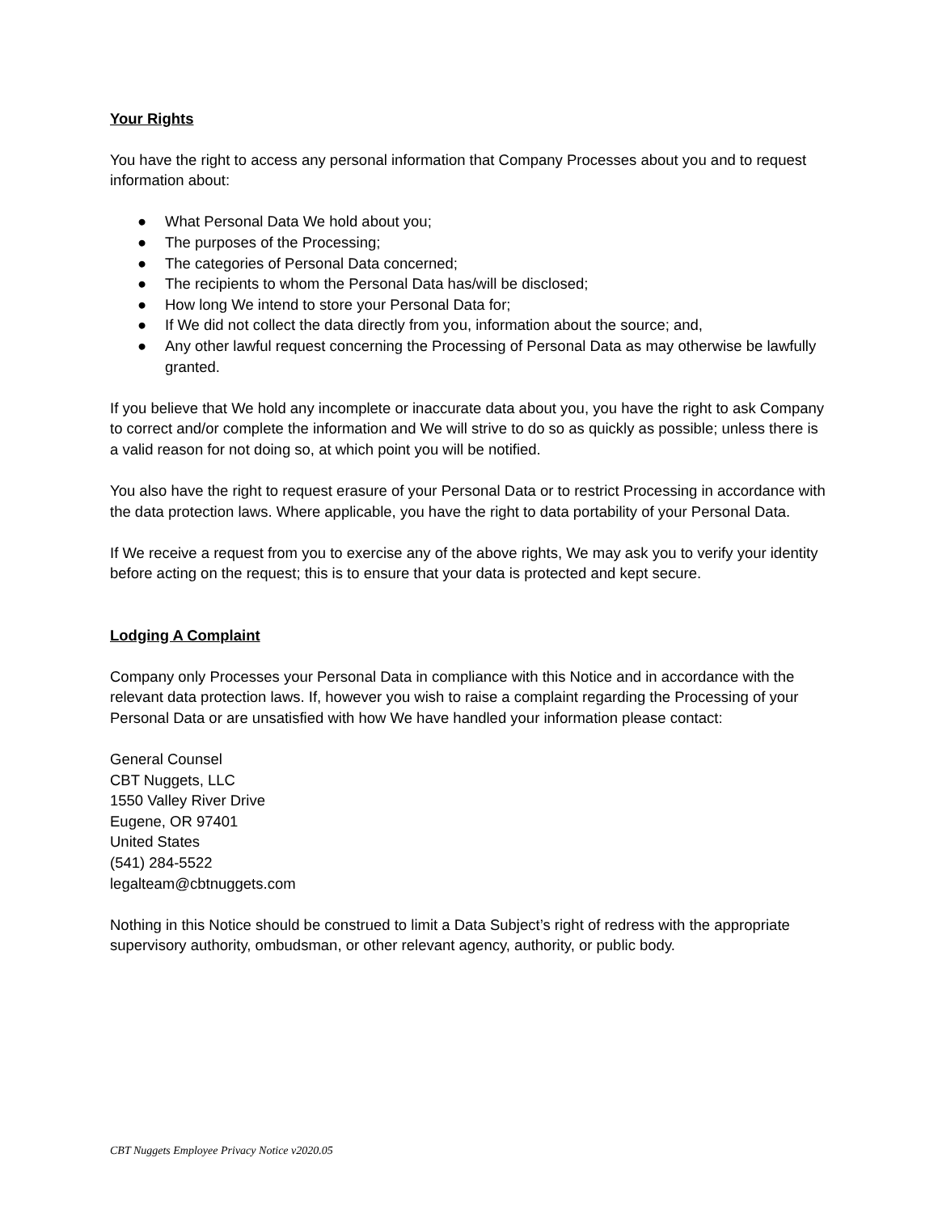Your Rights
You have the right to access any personal information that Company Processes about you and to request information about:
● What Personal Data We hold about you;
● The purposes of the Processing;
● The categories of Personal Data concerned;
● The recipients to whom the Personal Data has/will be disclosed;
● How long We intend to store your Personal Data for;
● If We did not collect the data directly from you, information about the source; and,
● Any other lawful request concerning the Processing of Personal Data as may otherwise be lawfully granted.
If you believe that We hold any incomplete or inaccurate data about you, you have the right to ask Company to correct and/or complete the information and We will strive to do so as quickly as possible; unless there is a valid reason for not doing so, at which point you will be notified.
You also have the right to request erasure of your Personal Data or to restrict Processing in accordance with the data protection laws. Where applicable, you have the right to data portability of your Personal Data.
If We receive a request from you to exercise any of the above rights, We may ask you to verify your identity before acting on the request; this is to ensure that your data is protected and kept secure.
Lodging A Complaint
Company only Processes your Personal Data in compliance with this Notice and in accordance with the relevant data protection laws. If, however you wish to raise a complaint regarding the Processing of your Personal Data or are unsatisfied with how We have handled your information please contact:
General Counsel
CBT Nuggets, LLC
1550 Valley River Drive
Eugene, OR 97401
United States
(541) 284-5522
legalteam@cbtnuggets.com
Nothing in this Notice should be construed to limit a Data Subject’s right of redress with the appropriate supervisory authority, ombudsman, or other relevant agency, authority, or public body.
CBT Nuggets Employee Privacy Notice v2020.05